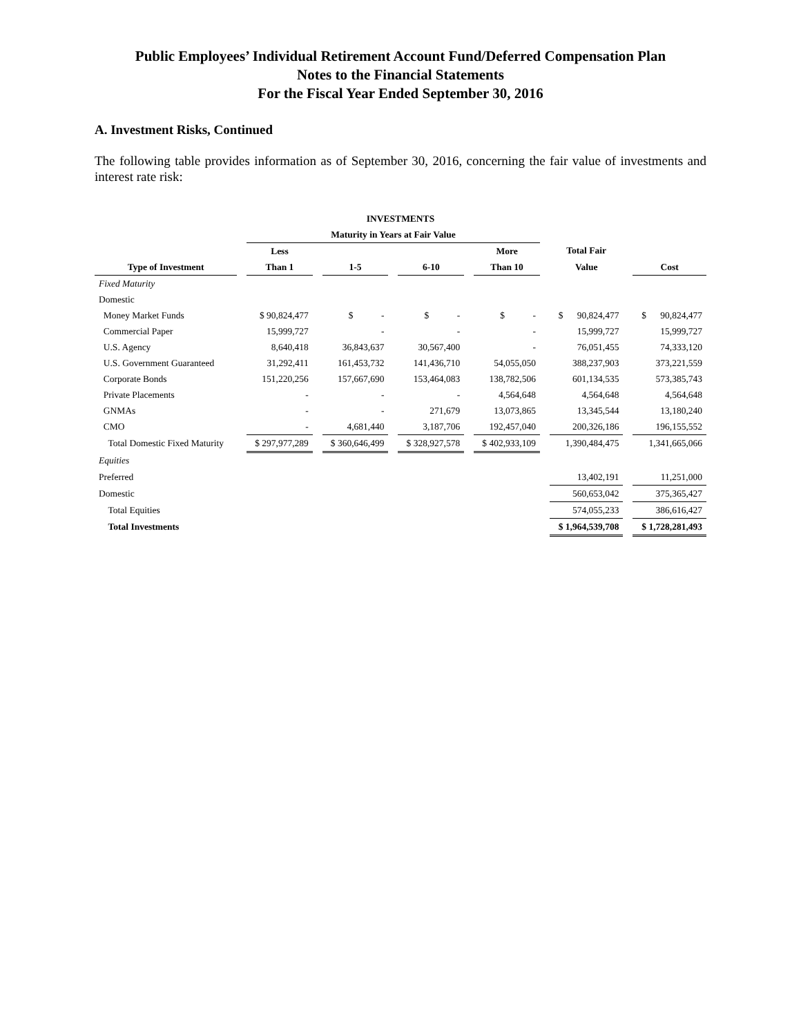Public Employees’ Individual Retirement Account Fund/Deferred Compensation Plan
Notes to the Financial Statements
For the Fiscal Year Ended September 30, 2016
A. Investment Risks, Continued
The following table provides information as of September 30, 2016, concerning the fair value of investments and interest rate risk:
| INVESTMENTS | | | | | | | | | | | | | | |
| --- | --- | --- | --- | --- | --- | --- | --- | --- | --- | --- | --- | --- | --- | --- |
| | | Maturity in Years at Fair Value | | | | | | | | | | | | |
| | | Less | | | | | | More | | Total Fair | | | | |
| Type of Investment | | Than 1 | | 1-5 | | 6-10 | | Than 10 | | Value | | Cost | | |
| Fixed Maturity | | | | | | | | | | | | | | |
| Domestic | | | | | | | | | | | | | | |
| Money Market Funds | | $ 90,824,477 | | $ - | | $ - | | $ - | | $ 90,824,477 | | $ 90,824,477 | | |
| Commercial Paper | | 15,999,727 | | - | | - | | - | | 15,999,727 | | 15,999,727 | | |
| U.S. Agency | | 8,640,418 | | 36,843,637 | | 30,567,400 | | - | | 76,051,455 | | 74,333,120 | | |
| U.S. Government Guaranteed | | 31,292,411 | | 161,453,732 | | 141,436,710 | | 54,055,050 | | 388,237,903 | | 373,221,559 | | |
| Corporate Bonds | | 151,220,256 | | 157,667,690 | | 153,464,083 | | 138,782,506 | | 601,134,535 | | 573,385,743 | | |
| Private Placements | | - | | - | | - | | 4,564,648 | | 4,564,648 | | 4,564,648 | | |
| GNMAs | | - | | - | | 271,679 | | 13,073,865 | | 13,345,544 | | 13,180,240 | | |
| CMO | | - | | 4,681,440 | | 3,187,706 | | 192,457,040 | | 200,326,186 | | 196,155,552 | | |
| Total Domestic Fixed Maturity | | $ 297,977,289 | | $ 360,646,499 | | $ 328,927,578 | | $ 402,933,109 | | 1,390,484,475 | | 1,341,665,066 | | |
| Equities | | | | | | | | | | | | | | |
| Preferred | | | | | | | | | | 13,402,191 | | 11,251,000 | | |
| Domestic | | | | | | | | | | 560,653,042 | | 375,365,427 | | |
| Total Equities | | | | | | | | | | 574,055,233 | | 386,616,427 | | |
| Total Investments | | | | | | | | | | $ 1,964,539,708 | | $ 1,728,281,493 | | |